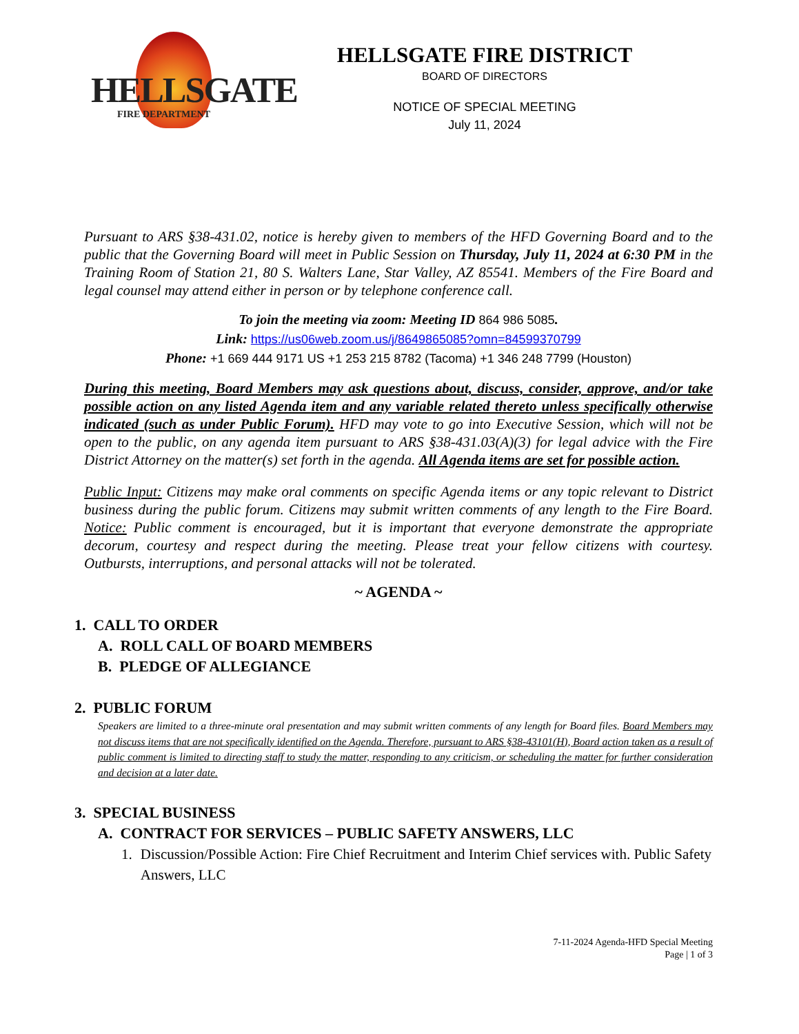HELLSGATE
FIRE DEPARTMENT
HELLSGATE FIRE DISTRICT
BOARD OF DIRECTORS
NOTICE OF SPECIAL MEETING
July 11, 2024
Pursuant to ARS §38-431.02, notice is hereby given to members of the HFD Governing Board and to the public that the Governing Board will meet in Public Session on Thursday, July 11, 2024 at 6:30 PM in the Training Room of Station 21, 80 S. Walters Lane, Star Valley, AZ 85541. Members of the Fire Board and legal counsel may attend either in person or by telephone conference call.
To join the meeting via zoom: Meeting ID 864 986 5085.
Link: https://us06web.zoom.us/j/8649865085?omn=84599370799
Phone: +1 669 444 9171 US +1 253 215 8782 (Tacoma) +1 346 248 7799 (Houston)
During this meeting, Board Members may ask questions about, discuss, consider, approve, and/or take possible action on any listed Agenda item and any variable related thereto unless specifically otherwise indicated (such as under Public Forum). HFD may vote to go into Executive Session, which will not be open to the public, on any agenda item pursuant to ARS §38-431.03(A)(3) for legal advice with the Fire District Attorney on the matter(s) set forth in the agenda. All Agenda items are set for possible action.
Public Input: Citizens may make oral comments on specific Agenda items or any topic relevant to District business during the public forum. Citizens may submit written comments of any length to the Fire Board. Notice: Public comment is encouraged, but it is important that everyone demonstrate the appropriate decorum, courtesy and respect during the meeting. Please treat your fellow citizens with courtesy. Outbursts, interruptions, and personal attacks will not be tolerated.
~ AGENDA ~
1. CALL TO ORDER
A. ROLL CALL OF BOARD MEMBERS
B. PLEDGE OF ALLEGIANCE
2. PUBLIC FORUM
Speakers are limited to a three-minute oral presentation and may submit written comments of any length for Board files. Board Members may not discuss items that are not specifically identified on the Agenda. Therefore, pursuant to ARS §38-43101(H), Board action taken as a result of public comment is limited to directing staff to study the matter, responding to any criticism, or scheduling the matter for further consideration and decision at a later date.
3. SPECIAL BUSINESS
A. CONTRACT FOR SERVICES – PUBLIC SAFETY ANSWERS, LLC
1. Discussion/Possible Action: Fire Chief Recruitment and Interim Chief services with. Public Safety Answers, LLC
7-11-2024 Agenda-HFD Special Meeting
Page | 1 of 3